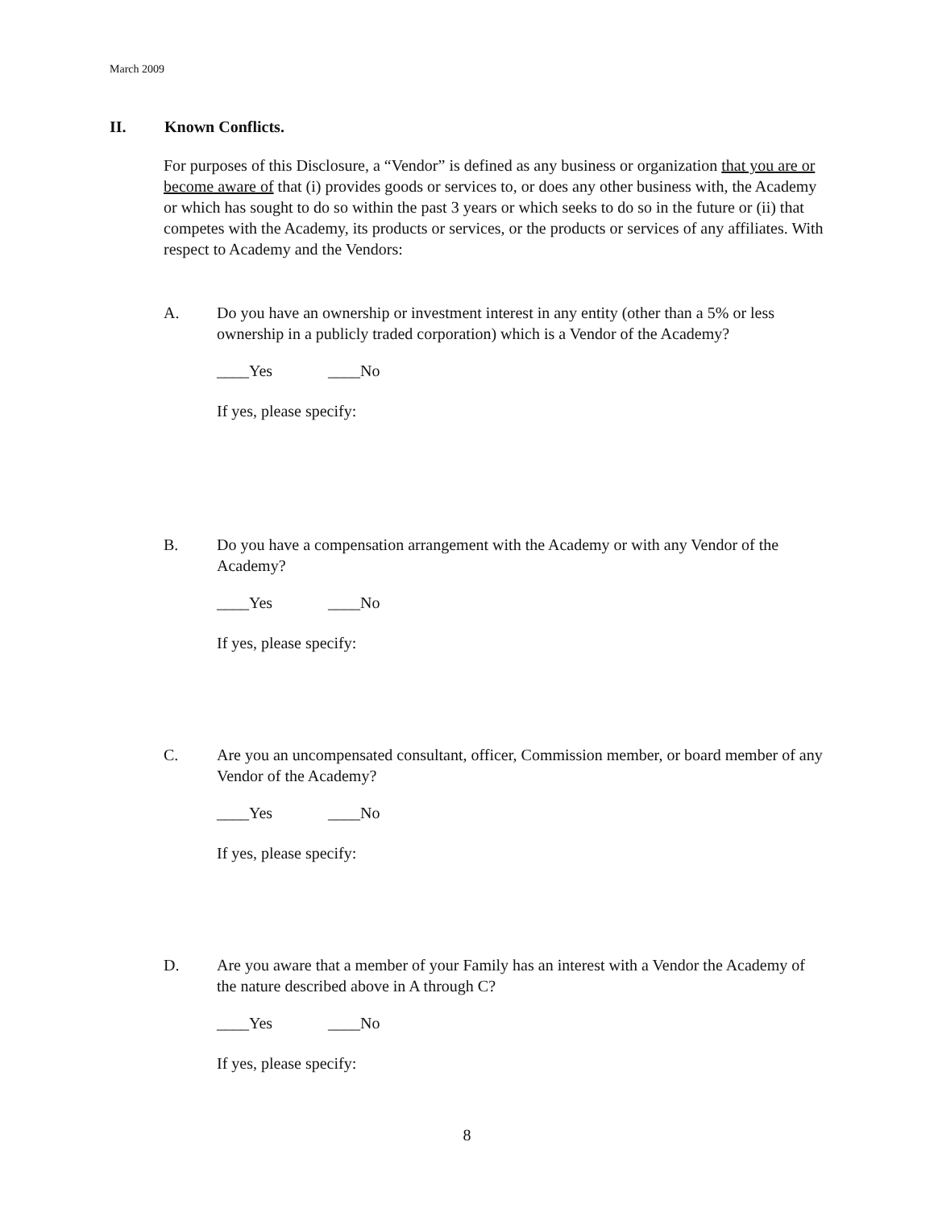March 2009
II. Known Conflicts.
For purposes of this Disclosure, a “Vendor” is defined as any business or organization that you are or become aware of that (i) provides goods or services to, or does any other business with, the Academy or which has sought to do so within the past 3 years or which seeks to do so in the future or (ii) that competes with the Academy, its products or services, or the products or services of any affiliates. With respect to Academy and the Vendors:
A.
Do you have an ownership or investment interest in any entity (other than a 5% or less ownership in a publicly traded corporation) which is a Vendor of the Academy?
____Yes ____No
If yes, please specify:
B.
Do you have a compensation arrangement with the Academy or with any Vendor of the Academy?
____Yes ____No
If yes, please specify:
C.
Are you an uncompensated consultant, officer, Commission member, or board member of any Vendor of the Academy?
____Yes ____No
If yes, please specify:
D.
Are you aware that a member of your Family has an interest with a Vendor the Academy of the nature described above in A through C?
____Yes ____No
If yes, please specify:
8